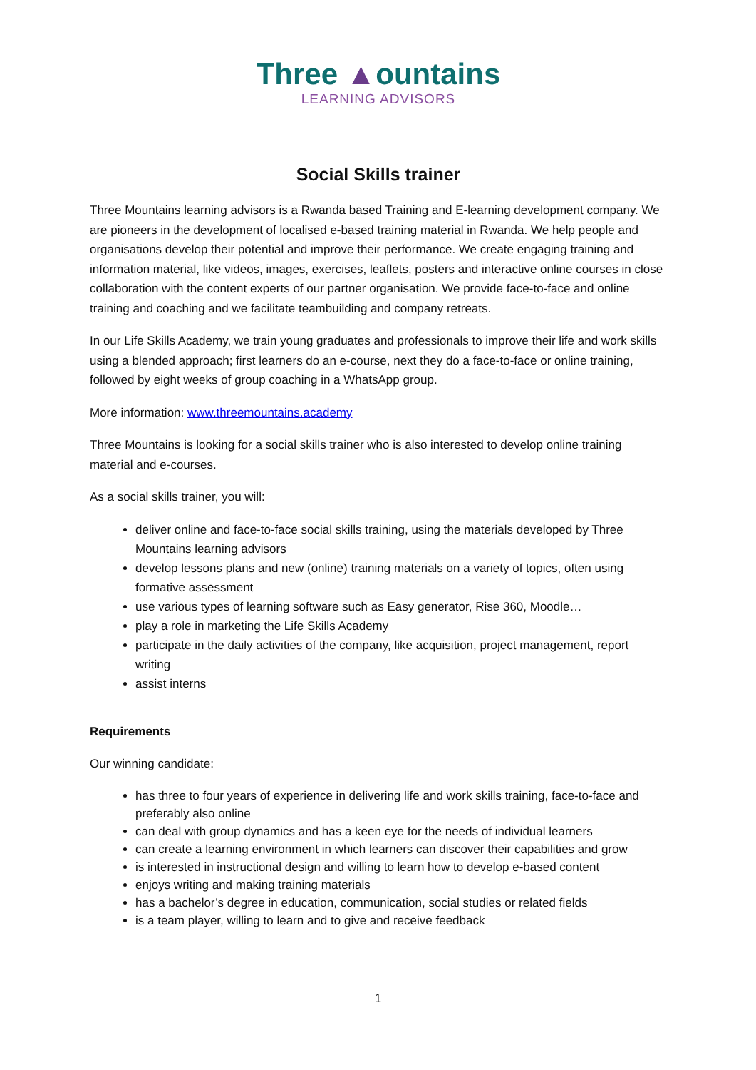Three ▲ountains
LEARNING ADVISORS
Social Skills trainer
Three Mountains learning advisors is a Rwanda based Training and E-learning development company. We are pioneers in the development of localised e-based training material in Rwanda. We help people and organisations develop their potential and improve their performance. We create engaging training and information material, like videos, images, exercises, leaflets, posters and interactive online courses in close collaboration with the content experts of our partner organisation. We provide face-to-face and online training and coaching and we facilitate teambuilding and company retreats.
In our Life Skills Academy, we train young graduates and professionals to improve their life and work skills using a blended approach; first learners do an e-course, next they do a face-to-face or online training, followed by eight weeks of group coaching in a WhatsApp group.
More information: www.threemountains.academy
Three Mountains is looking for a social skills trainer who is also interested to develop online training material and e-courses.
As a social skills trainer, you will:
deliver online and face-to-face social skills training, using the materials developed by Three Mountains learning advisors
develop lessons plans and new (online) training materials on a variety of topics, often using formative assessment
use various types of learning software such as Easy generator, Rise 360, Moodle…
play a role in marketing the Life Skills Academy
participate in the daily activities of the company, like acquisition, project management, report writing
assist interns
Requirements
Our winning candidate:
has three to four years of experience in delivering life and work skills training, face-to-face and preferably also online
can deal with group dynamics and has a keen eye for the needs of individual learners
can create a learning environment in which learners can discover their capabilities and grow
is interested in instructional design and willing to learn how to develop e-based content
enjoys writing and making training materials
has a bachelor’s degree in education, communication, social studies or related fields
is a team player, willing to learn and to give and receive feedback
1